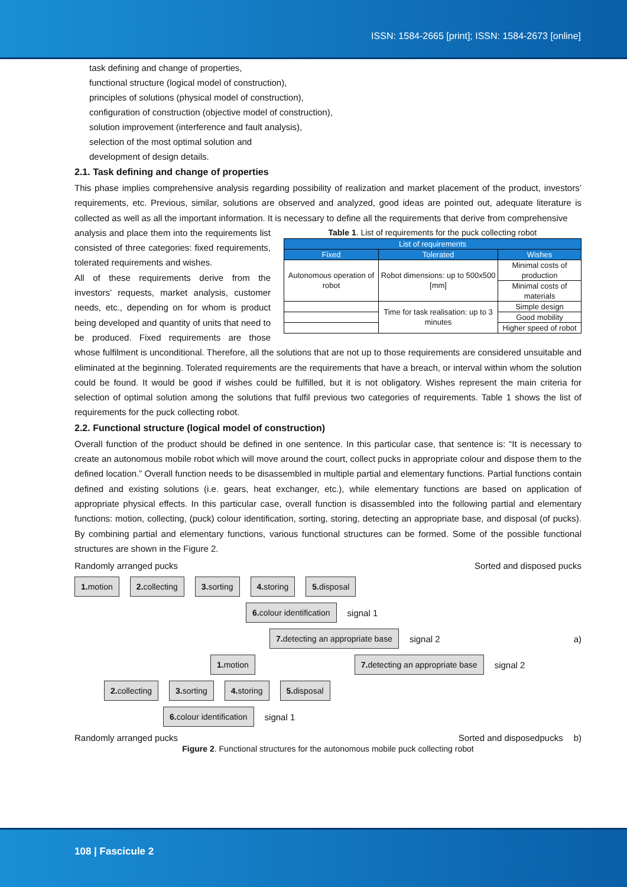ISSN: 1584-2665 [print]; ISSN: 1584-2673 [online]
task defining and change of properties,
functional structure (logical model of construction),
principles of solutions (physical model of construction),
configuration of construction (objective model of construction),
solution improvement (interference and fault analysis),
selection of the most optimal solution and
development of design details.
2.1. Task defining and change of properties
This phase implies comprehensive analysis regarding possibility of realization and market placement of the product, investors’ requirements, etc. Previous, similar, solutions are observed and analyzed, good ideas are pointed out, adequate literature is collected as well as all the important information. It is necessary to define all the requirements that derive from comprehensive
Table 1. List of requirements for the puck collecting robot
| List of requirements | | |
| --- | --- | --- |
| Fixed | Tolerated | Wishes |
| Autonomous operation of robot | Robot dimensions: up to 500x500 [mm] | Minimal costs of production |
| | | Minimal costs of materials |
| | Time for task realisation: up to 3 minutes | Simple design |
| | | Good mobility |
| | | Higher speed of robot |
analysis and place them into the requirements list consisted of three categories: fixed requirements, tolerated requirements and wishes.
All of these requirements derive from the investors’ requests, market analysis, customer needs, etc., depending on for whom is product being developed and quantity of units that need to be produced. Fixed requirements are those whose fulfilment is unconditional. Therefore, all the solutions that are not up to those requirements are considered unsuitable and eliminated at the beginning. Tolerated requirements are the requirements that have a breach, or interval within whom the solution could be found. It would be good if wishes could be fulfilled, but it is not obligatory. Wishes represent the main criteria for selection of optimal solution among the solutions that fulfil previous two categories of requirements. Table 1 shows the list of requirements for the puck collecting robot.
2.2. Functional structure (logical model of construction)
Overall function of the product should be defined in one sentence. In this particular case, that sentence is: “It is necessary to create an autonomous mobile robot which will move around the court, collect pucks in appropriate colour and dispose them to the defined location.” Overall function needs to be disassembled in multiple partial and elementary functions. Partial functions contain defined and existing solutions (i.e. gears, heat exchanger, etc.), while elementary functions are based on application of appropriate physical effects. In this particular case, overall function is disassembled into the following partial and elementary functions: motion, collecting, (puck) colour identification, sorting, storing, detecting an appropriate base, and disposal (of pucks). By combining partial and elementary functions, various functional structures can be formed. Some of the possible functional structures are shown in the Figure 2.
Randomly arranged pucks Sorted and disposed pucks
1. motion 2. collecting 3. sorting 4. storing 5. disposal
6. colour identification signal 1
7. detecting an appropriate base signal 2 a)
1. motion 7. detecting an appropriate base signal 2
2. collecting 3. sorting 4. storing 5. disposal
6. colour identification signal 1
Randomly arranged pucks Sorted and disposedpucks b)
Figure 2. Functional structures for the autonomous mobile puck collecting robot
108 | Fascicule 2